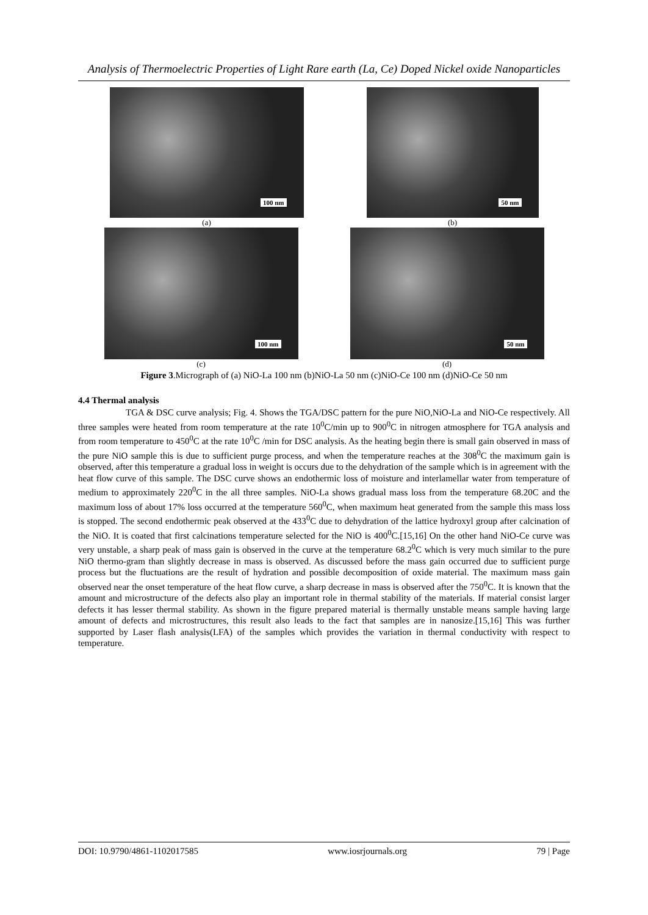Analysis of Thermoelectric Properties of Light Rare earth (La, Ce) Doped Nickel oxide Nanoparticles
100 nm
(a)
50 nm
(b)
100 nm
(c)
50 nm
(d)
Figure 3.Micrograph of (a) NiO-La 100 nm (b)NiO-La 50 nm (c)NiO-Ce 100 nm (d)NiO-Ce 50 nm
4.4 Thermal analysis
TGA & DSC curve analysis; Fig. 4. Shows the TGA/DSC pattern for the pure NiO,NiO-La and NiO-Ce respectively. All three samples were heated from room temperature at the rate 10<sup>0</sup>C/min up to 900<sup>0</sup>C in nitrogen atmosphere for TGA analysis and from room temperature to 450<sup>0</sup>C at the rate 10<sup>0</sup>C /min for DSC analysis. As the heating begin there is small gain observed in mass of the pure NiO sample this is due to sufficient purge process, and when the temperature reaches at the 308<sup>0</sup>C the maximum gain is observed, after this temperature a gradual loss in weight is occurs due to the dehydration of the sample which is in agreement with the heat flow curve of this sample. The DSC curve shows an endothermic loss of moisture and interlamellar water from temperature of medium to approximately 220<sup>0</sup>C in the all three samples. NiO-La shows gradual mass loss from the temperature 68.20C and the maximum loss of about 17% loss occurred at the temperature 560<sup>0</sup>C, when maximum heat generated from the sample this mass loss is stopped. The second endothermic peak observed at the 433<sup>0</sup>C due to dehydration of the lattice hydroxyl group after calcination of the NiO. It is coated that first calcinations temperature selected for the NiO is 400<sup>0</sup>C.[15,16] On the other hand NiO-Ce curve was very unstable, a sharp peak of mass gain is observed in the curve at the temperature 68.2<sup>0</sup>C which is very much similar to the pure NiO thermo-gram than slightly decrease in mass is observed. As discussed before the mass gain occurred due to sufficient purge process but the fluctuations are the result of hydration and possible decomposition of oxide material. The maximum mass gain observed near the onset temperature of the heat flow curve, a sharp decrease in mass is observed after the 750<sup>0</sup>C. It is known that the amount and microstructure of the defects also play an important role in thermal stability of the materials. If material consist larger defects it has lesser thermal stability. As shown in the figure prepared material is thermally unstable means sample having large amount of defects and microstructures, this result also leads to the fact that samples are in nanosize.[15,16] This was further supported by Laser flash analysis(LFA) of the samples which provides the variation in thermal conductivity with respect to temperature.
DOI: 10.9790/4861-1102017585 www.iosrjournals.org 79 | Page